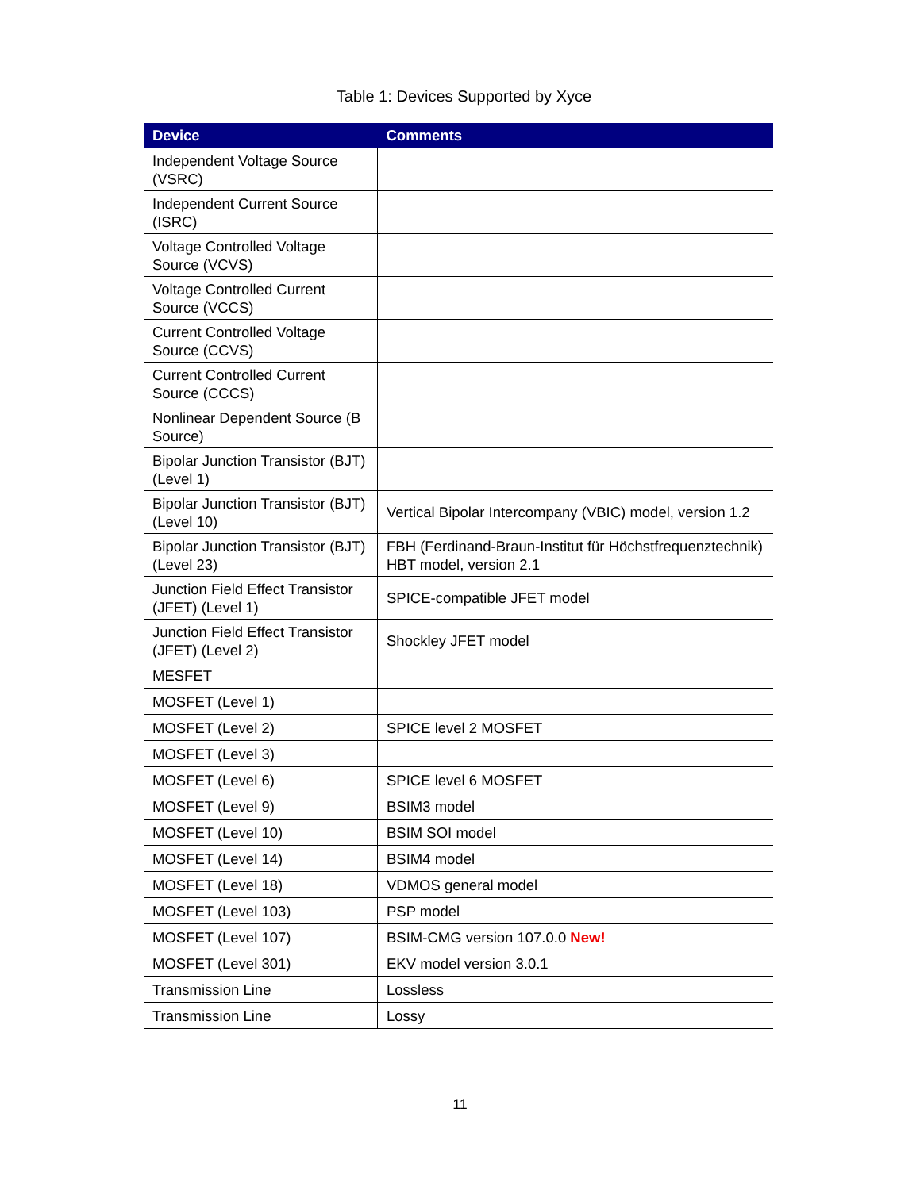Table 1: Devices Supported by Xyce
| Device | Comments |
| --- | --- |
| Independent Voltage Source (VSRC) | |
| Independent Current Source (ISRC) | |
| Voltage Controlled Voltage Source (VCVS) | |
| Voltage Controlled Current Source (VCCS) | |
| Current Controlled Voltage Source (CCVS) | |
| Current Controlled Current Source (CCCS) | |
| Nonlinear Dependent Source (B Source) | |
| Bipolar Junction Transistor (BJT) (Level 1) | |
| Bipolar Junction Transistor (BJT) (Level 10) | Vertical Bipolar Intercompany (VBIC) model, version 1.2 |
| Bipolar Junction Transistor (BJT) (Level 23) | FBH (Ferdinand-Braun-Institut für Höchstfrequenztechnik) HBT model, version 2.1 |
| Junction Field Effect Transistor (JFET) (Level 1) | SPICE-compatible JFET model |
| Junction Field Effect Transistor (JFET) (Level 2) | Shockley JFET model |
| MESFET | |
| MOSFET (Level 1) | |
| MOSFET (Level 2) | SPICE level 2 MOSFET |
| MOSFET (Level 3) | |
| MOSFET (Level 6) | SPICE level 6 MOSFET |
| MOSFET (Level 9) | BSIM3 model |
| MOSFET (Level 10) | BSIM SOI model |
| MOSFET (Level 14) | BSIM4 model |
| MOSFET (Level 18) | VDMOS general model |
| MOSFET (Level 103) | PSP model |
| MOSFET (Level 107) | BSIM-CMG version 107.0.0 New! |
| MOSFET (Level 301) | EKV model version 3.0.1 |
| Transmission Line | Lossless |
| Transmission Line | Lossy |
11